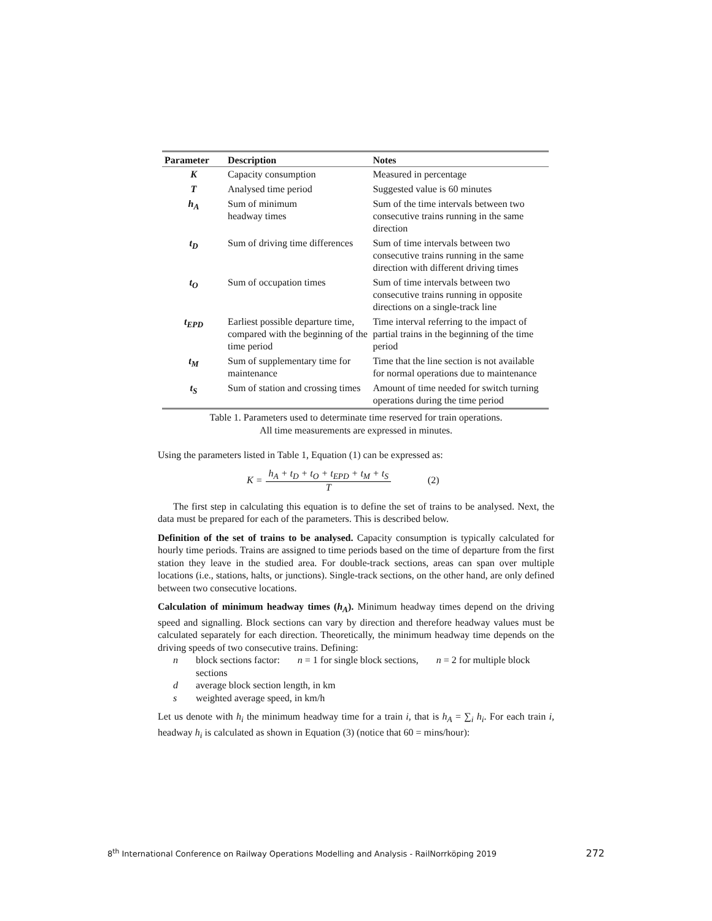| Parameter | Description | Notes |
| --- | --- | --- |
| K | Capacity consumption | Measured in percentage |
| T | Analysed time period | Suggested value is 60 minutes |
| h<sub>A</sub> | Sum of minimum headway times | Sum of the time intervals between two consecutive trains running in the same direction |
| t<sub>D</sub> | Sum of driving time differences | Sum of time intervals between two consecutive trains running in the same direction with different driving times |
| t<sub>O</sub> | Sum of occupation times | Sum of time intervals between two consecutive trains running in opposite directions on a single-track line |
| t<sub>EPD</sub> | Earliest possible departure time, compared with the beginning of the time period | Time interval referring to the impact of partial trains in the beginning of the time period |
| t<sub>M</sub> | Sum of supplementary time for maintenance | Time that the line section is not available for normal operations due to maintenance |
| t<sub>S</sub> | Sum of station and crossing times | Amount of time needed for switch turning operations during the time period |
Table 1. Parameters used to determinate time reserved for train operations.
All time measurements are expressed in minutes.
Using the parameters listed in Table 1, Equation (1) can be expressed as:
K = h<sub>A</sub> + t<sub>D</sub> + t<sub>O</sub> + t<sub>EPD</sub> + t<sub>M</sub> + t<sub>S</sub> T (2)
The first step in calculating this equation is to define the set of trains to be analysed. Next, the data must be prepared for each of the parameters. This is described below.
Definition of the set of trains to be analysed. Capacity consumption is typically calculated for hourly time periods. Trains are assigned to time periods based on the time of departure from the first station they leave in the studied area. For double-track sections, areas can span over multiple locations (i.e., stations, halts, or junctions). Single-track sections, on the other hand, are only defined between two consecutive locations.
Calculation of minimum headway times (h<sub>A</sub>). Minimum headway times depend on the driving speed and signalling. Block sections can vary by direction and therefore headway values must be calculated separately for each direction. Theoretically, the minimum headway time depends on the driving speeds of two consecutive trains. Defining:
n block sections factor: n = 1 for single block sections, n = 2 for multiple block sections
d average block section length, in km
s weighted average speed, in km/h
Let us denote with h<sub>i</sub> the minimum headway time for a train i, that is h<sub>A</sub> = ∑<sub>i</sub> h<sub>i</sub>. For each train i, headway h<sub>i</sub> is calculated as shown in Equation (3) (notice that 60 = mins/hour):
8<sup>th</sup> International Conference on Railway Operations Modelling and Analysis - RailNorrköping 2019 272